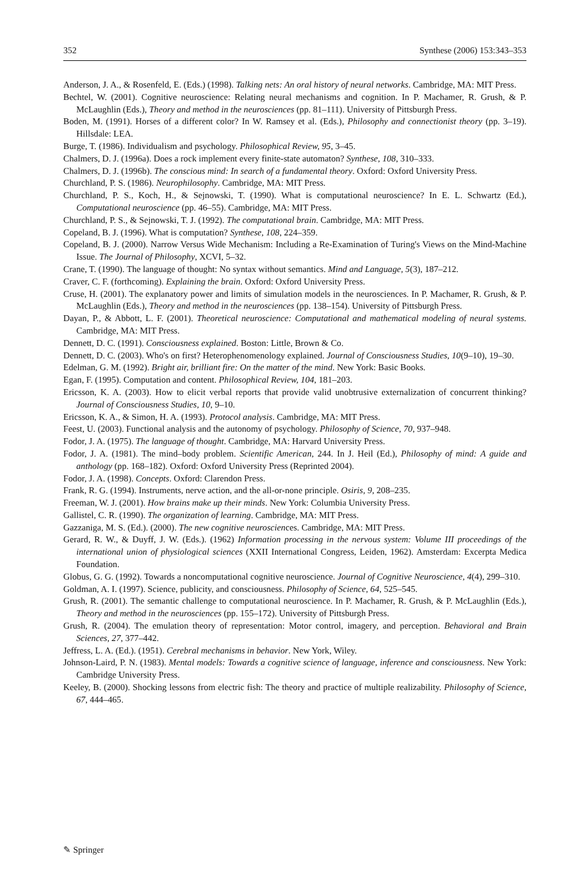352 Synthese (2006) 153:343–353
Anderson, J. A., & Rosenfeld, E. (Eds.) (1998). Talking nets: An oral history of neural networks. Cambridge, MA: MIT Press.
Bechtel, W. (2001). Cognitive neuroscience: Relating neural mechanisms and cognition. In P. Machamer, R. Grush, & P. McLaughlin (Eds.), Theory and method in the neurosciences (pp. 81–111). University of Pittsburgh Press.
Boden, M. (1991). Horses of a different color? In W. Ramsey et al. (Eds.), Philosophy and connectionist theory (pp. 3–19). Hillsdale: LEA.
Burge, T. (1986). Individualism and psychology. Philosophical Review, 95, 3–45.
Chalmers, D. J. (1996a). Does a rock implement every finite-state automaton? Synthese, 108, 310–333.
Chalmers, D. J. (1996b). The conscious mind: In search of a fundamental theory. Oxford: Oxford University Press.
Churchland, P. S. (1986). Neurophilosophy. Cambridge, MA: MIT Press.
Churchland, P. S., Koch, H., & Sejnowski, T. (1990). What is computational neuroscience? In E. L. Schwartz (Ed.), Computational neuroscience (pp. 46–55). Cambridge, MA: MIT Press.
Churchland, P. S., & Sejnowski, T. J. (1992). The computational brain. Cambridge, MA: MIT Press.
Copeland, B. J. (1996). What is computation? Synthese, 108, 224–359.
Copeland, B. J. (2000). Narrow Versus Wide Mechanism: Including a Re-Examination of Turing's Views on the Mind-Machine Issue. The Journal of Philosophy, XCVI, 5–32.
Crane, T. (1990). The language of thought: No syntax without semantics. Mind and Language, 5(3), 187–212.
Craver, C. F. (forthcoming). Explaining the brain. Oxford: Oxford University Press.
Cruse, H. (2001). The explanatory power and limits of simulation models in the neurosciences. In P. Machamer, R. Grush, & P. McLaughlin (Eds.), Theory and method in the neurosciences (pp. 138–154). University of Pittsburgh Press.
Dayan, P., & Abbott, L. F. (2001). Theoretical neuroscience: Computational and mathematical modeling of neural systems. Cambridge, MA: MIT Press.
Dennett, D. C. (1991). Consciousness explained. Boston: Little, Brown & Co.
Dennett, D. C. (2003). Who's on first? Heterophenomenology explained. Journal of Consciousness Studies, 10(9–10), 19–30.
Edelman, G. M. (1992). Bright air, brilliant fire: On the matter of the mind. New York: Basic Books.
Egan, F. (1995). Computation and content. Philosophical Review, 104, 181–203.
Ericsson, K. A. (2003). How to elicit verbal reports that provide valid unobtrusive externalization of concurrent thinking? Journal of Consciousness Studies, 10, 9–10.
Ericsson, K. A., & Simon, H. A. (1993). Protocol analysis. Cambridge, MA: MIT Press.
Feest, U. (2003). Functional analysis and the autonomy of psychology. Philosophy of Science, 70, 937–948.
Fodor, J. A. (1975). The language of thought. Cambridge, MA: Harvard University Press.
Fodor, J. A. (1981). The mind–body problem. Scientific American, 244. In J. Heil (Ed.), Philosophy of mind: A guide and anthology (pp. 168–182). Oxford: Oxford University Press (Reprinted 2004).
Fodor, J. A. (1998). Concepts. Oxford: Clarendon Press.
Frank, R. G. (1994). Instruments, nerve action, and the all-or-none principle. Osiris, 9, 208–235.
Freeman, W. J. (2001). How brains make up their minds. New York: Columbia University Press.
Gallistel, C. R. (1990). The organization of learning. Cambridge, MA: MIT Press.
Gazzaniga, M. S. (Ed.). (2000). The new cognitive neurosciences. Cambridge, MA: MIT Press.
Gerard, R. W., & Duyff, J. W. (Eds.). (1962) Information processing in the nervous system: Volume III proceedings of the international union of physiological sciences (XXII International Congress, Leiden, 1962). Amsterdam: Excerpta Medica Foundation.
Globus, G. G. (1992). Towards a noncomputational cognitive neuroscience. Journal of Cognitive Neuroscience, 4(4), 299–310.
Goldman, A. I. (1997). Science, publicity, and consciousness. Philosophy of Science, 64, 525–545.
Grush, R. (2001). The semantic challenge to computational neuroscience. In P. Machamer, R. Grush, & P. McLaughlin (Eds.), Theory and method in the neurosciences (pp. 155–172). University of Pittsburgh Press.
Grush, R. (2004). The emulation theory of representation: Motor control, imagery, and perception. Behavioral and Brain Sciences, 27, 377–442.
Jeffress, L. A. (Ed.). (1951). Cerebral mechanisms in behavior. New York, Wiley.
Johnson-Laird, P. N. (1983). Mental models: Towards a cognitive science of language, inference and consciousness. New York: Cambridge University Press.
Keeley, B. (2000). Shocking lessons from electric fish: The theory and practice of multiple realizability. Philosophy of Science, 67, 444–465.
✎ Springer